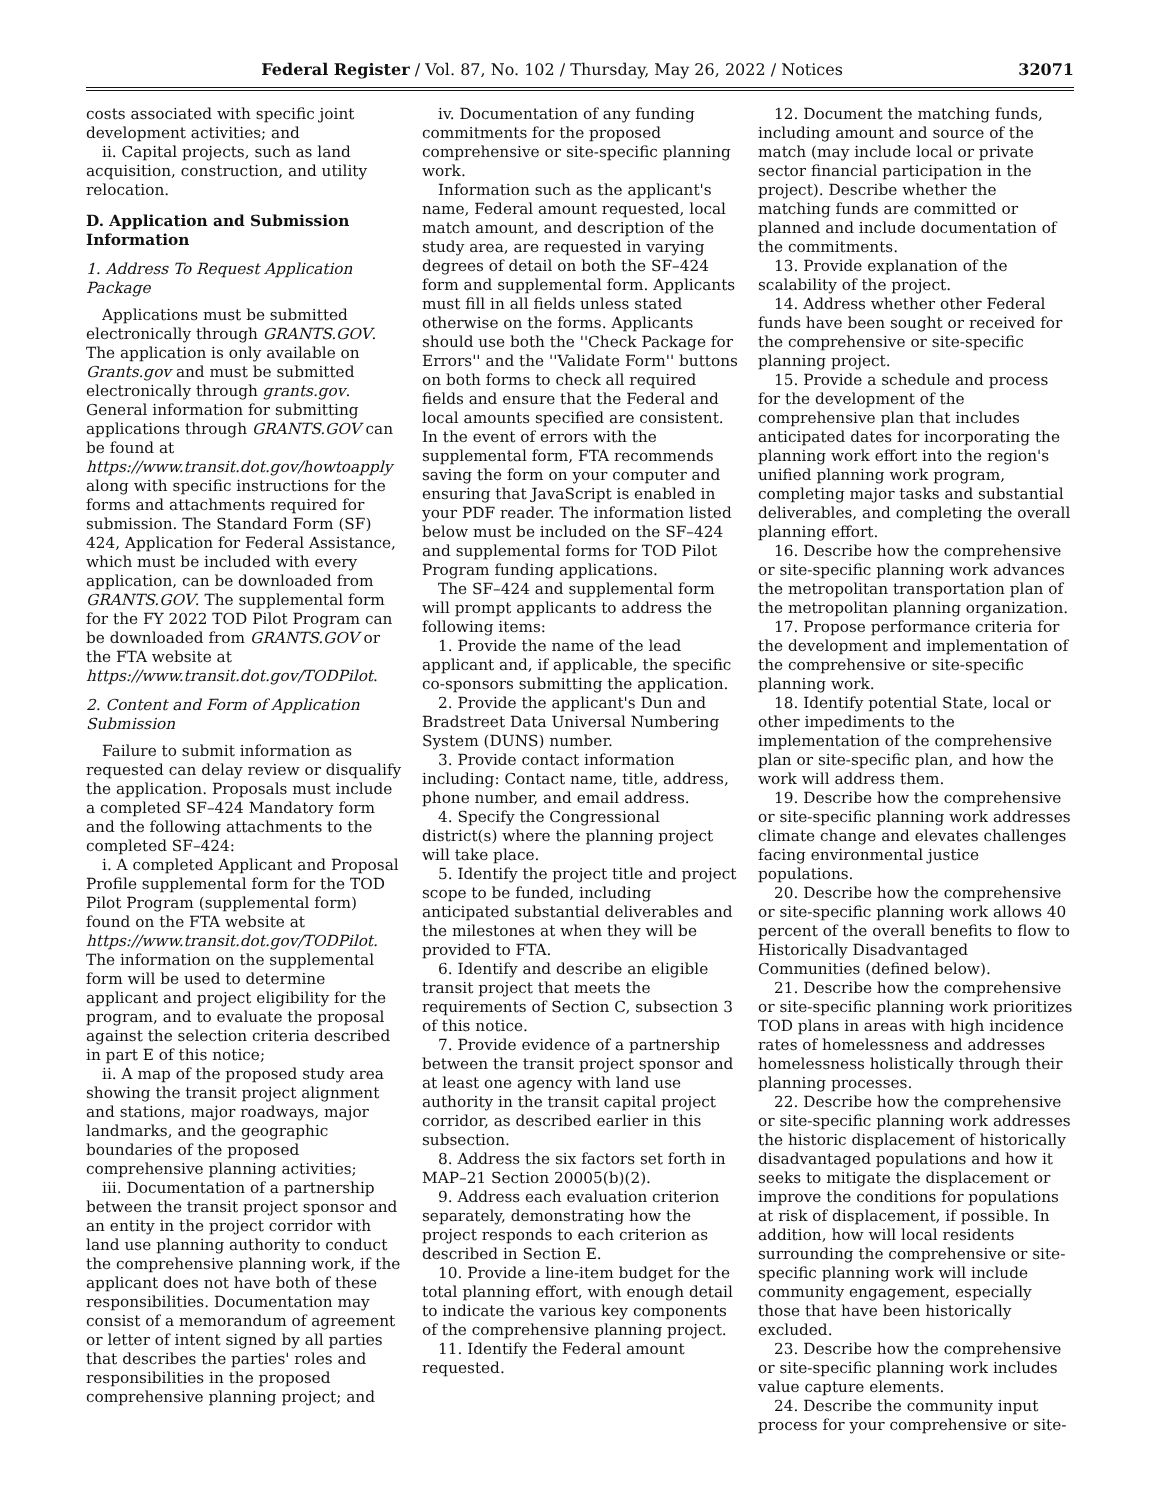Federal Register / Vol. 87, No. 102 / Thursday, May 26, 2022 / Notices 32071
costs associated with specific joint development activities; and
ii. Capital projects, such as land acquisition, construction, and utility relocation.
D. Application and Submission Information
1. Address To Request Application Package
Applications must be submitted electronically through GRANTS.GOV. The application is only available on Grants.gov and must be submitted electronically through grants.gov. General information for submitting applications through GRANTS.GOV can be found at https://www.transit.dot.gov/howtoapply along with specific instructions for the forms and attachments required for submission. The Standard Form (SF) 424, Application for Federal Assistance, which must be included with every application, can be downloaded from GRANTS.GOV. The supplemental form for the FY 2022 TOD Pilot Program can be downloaded from GRANTS.GOV or the FTA website at https://www.transit.dot.gov/TODPilot.
2. Content and Form of Application Submission
Failure to submit information as requested can delay review or disqualify the application. Proposals must include a completed SF–424 Mandatory form and the following attachments to the completed SF–424:
i. A completed Applicant and Proposal Profile supplemental form for the TOD Pilot Program (supplemental form) found on the FTA website at https://www.transit.dot.gov/TODPilot. The information on the supplemental form will be used to determine applicant and project eligibility for the program, and to evaluate the proposal against the selection criteria described in part E of this notice;
ii. A map of the proposed study area showing the transit project alignment and stations, major roadways, major landmarks, and the geographic boundaries of the proposed comprehensive planning activities;
iii. Documentation of a partnership between the transit project sponsor and an entity in the project corridor with land use planning authority to conduct the comprehensive planning work, if the applicant does not have both of these responsibilities. Documentation may consist of a memorandum of agreement or letter of intent signed by all parties that describes the parties' roles and responsibilities in the proposed comprehensive planning project; and
iv. Documentation of any funding commitments for the proposed comprehensive or site-specific planning work.
Information such as the applicant's name, Federal amount requested, local match amount, and description of the study area, are requested in varying degrees of detail on both the SF–424 form and supplemental form. Applicants must fill in all fields unless stated otherwise on the forms. Applicants should use both the ''Check Package for Errors'' and the ''Validate Form'' buttons on both forms to check all required fields and ensure that the Federal and local amounts specified are consistent. In the event of errors with the supplemental form, FTA recommends saving the form on your computer and ensuring that JavaScript is enabled in your PDF reader. The information listed below must be included on the SF–424 and supplemental forms for TOD Pilot Program funding applications.
The SF–424 and supplemental form will prompt applicants to address the following items:
1. Provide the name of the lead applicant and, if applicable, the specific co-sponsors submitting the application.
2. Provide the applicant's Dun and Bradstreet Data Universal Numbering System (DUNS) number.
3. Provide contact information including: Contact name, title, address, phone number, and email address.
4. Specify the Congressional district(s) where the planning project will take place.
5. Identify the project title and project scope to be funded, including anticipated substantial deliverables and the milestones at when they will be provided to FTA.
6. Identify and describe an eligible transit project that meets the requirements of Section C, subsection 3 of this notice.
7. Provide evidence of a partnership between the transit project sponsor and at least one agency with land use authority in the transit capital project corridor, as described earlier in this subsection.
8. Address the six factors set forth in MAP–21 Section 20005(b)(2).
9. Address each evaluation criterion separately, demonstrating how the project responds to each criterion as described in Section E.
10. Provide a line-item budget for the total planning effort, with enough detail to indicate the various key components of the comprehensive planning project.
11. Identify the Federal amount requested.
12. Document the matching funds, including amount and source of the match (may include local or private sector financial participation in the project). Describe whether the matching funds are committed or planned and include documentation of the commitments.
13. Provide explanation of the scalability of the project.
14. Address whether other Federal funds have been sought or received for the comprehensive or site-specific planning project.
15. Provide a schedule and process for the development of the comprehensive plan that includes anticipated dates for incorporating the planning work effort into the region's unified planning work program, completing major tasks and substantial deliverables, and completing the overall planning effort.
16. Describe how the comprehensive or site-specific planning work advances the metropolitan transportation plan of the metropolitan planning organization.
17. Propose performance criteria for the development and implementation of the comprehensive or site-specific planning work.
18. Identify potential State, local or other impediments to the implementation of the comprehensive plan or site-specific plan, and how the work will address them.
19. Describe how the comprehensive or site-specific planning work addresses climate change and elevates challenges facing environmental justice populations.
20. Describe how the comprehensive or site-specific planning work allows 40 percent of the overall benefits to flow to Historically Disadvantaged Communities (defined below).
21. Describe how the comprehensive or site-specific planning work prioritizes TOD plans in areas with high incidence rates of homelessness and addresses homelessness holistically through their planning processes.
22. Describe how the comprehensive or site-specific planning work addresses the historic displacement of historically disadvantaged populations and how it seeks to mitigate the displacement or improve the conditions for populations at risk of displacement, if possible. In addition, how will local residents surrounding the comprehensive or site-specific planning work will include community engagement, especially those that have been historically excluded.
23. Describe how the comprehensive or site-specific planning work includes value capture elements.
24. Describe the community input process for your comprehensive or site-